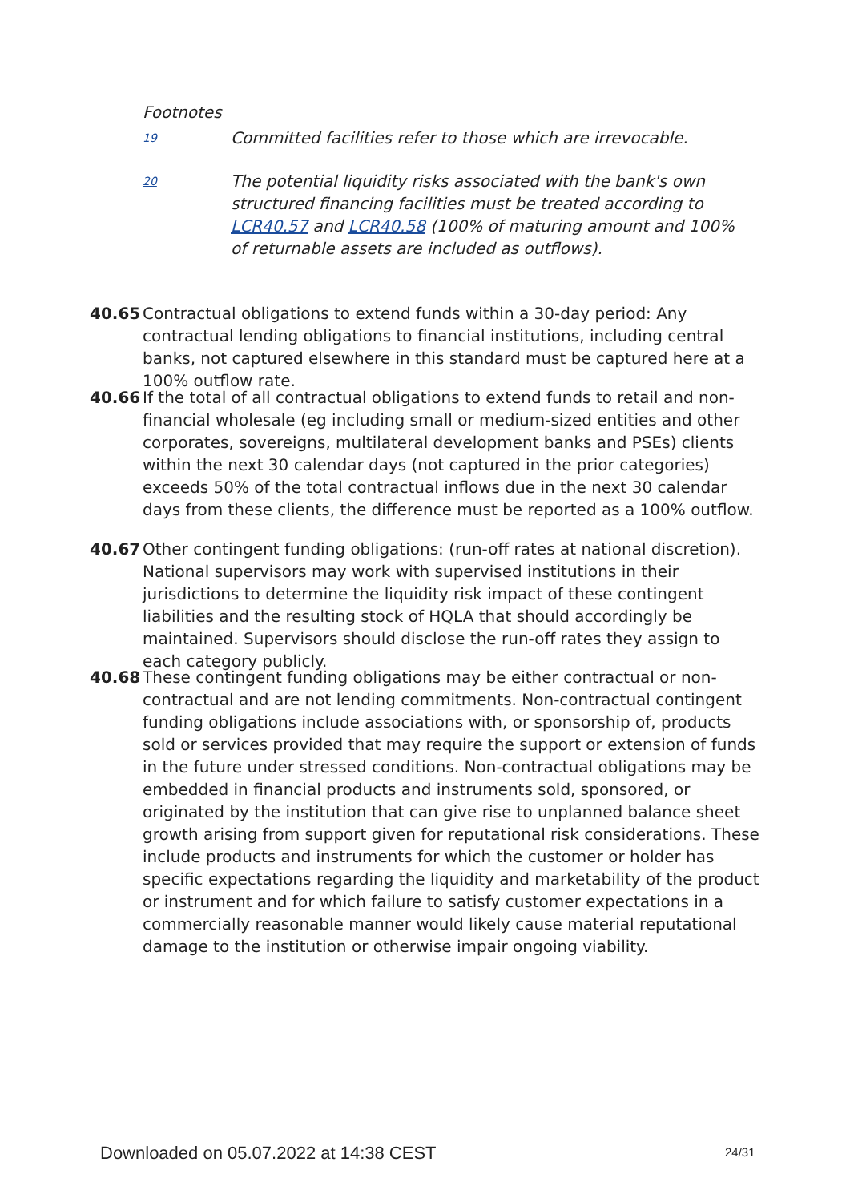Footnotes
19
Committed facilities refer to those which are irrevocable.
20
The potential liquidity risks associated with the bank's own structured financing facilities must be treated according to LCR40.57 and LCR40.58 (100% of maturing amount and 100% of returnable assets are included as outflows).
40.65 Contractual obligations to extend funds within a 30-day period: Any contractual lending obligations to financial institutions, including central banks, not captured elsewhere in this standard must be captured here at a 100% outflow rate.
40.66 If the total of all contractual obligations to extend funds to retail and non-financial wholesale (eg including small or medium-sized entities and other corporates, sovereigns, multilateral development banks and PSEs) clients within the next 30 calendar days (not captured in the prior categories) exceeds 50% of the total contractual inflows due in the next 30 calendar days from these clients, the difference must be reported as a 100% outflow.
40.67 Other contingent funding obligations: (run-off rates at national discretion). National supervisors may work with supervised institutions in their jurisdictions to determine the liquidity risk impact of these contingent liabilities and the resulting stock of HQLA that should accordingly be maintained. Supervisors should disclose the run-off rates they assign to each category publicly.
40.68 These contingent funding obligations may be either contractual or non-contractual and are not lending commitments. Non-contractual contingent funding obligations include associations with, or sponsorship of, products sold or services provided that may require the support or extension of funds in the future under stressed conditions. Non-contractual obligations may be embedded in financial products and instruments sold, sponsored, or originated by the institution that can give rise to unplanned balance sheet growth arising from support given for reputational risk considerations. These include products and instruments for which the customer or holder has specific expectations regarding the liquidity and marketability of the product or instrument and for which failure to satisfy customer expectations in a commercially reasonable manner would likely cause material reputational damage to the institution or otherwise impair ongoing viability.
Downloaded on 05.07.2022 at 14:38 CEST
24/31